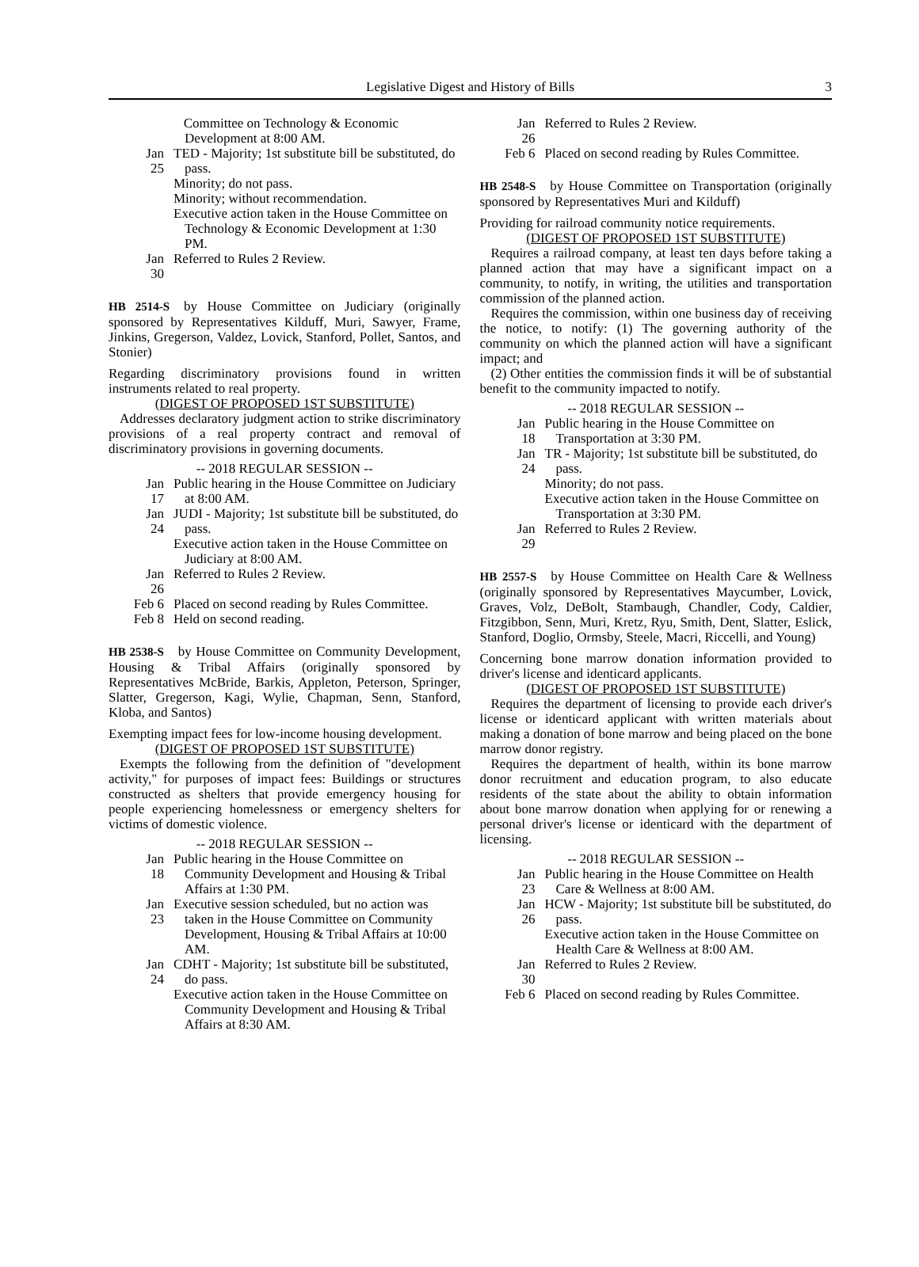Legislative Digest and History of Bills 3
Committee on Technology & Economic Development at 8:00 AM.
Jan 25
TED - Majority; 1st substitute bill be substituted, do pass.
Minority; do not pass.
Minority; without recommendation.
Executive action taken in the House Committee on Technology & Economic Development at 1:30 PM.
Jan 30
Referred to Rules 2 Review.
HB 2514-S by House Committee on Judiciary (originally sponsored by Representatives Kilduff, Muri, Sawyer, Frame, Jinkins, Gregerson, Valdez, Lovick, Stanford, Pollet, Santos, and Stonier)
Regarding discriminatory provisions found in written instruments related to real property.
(DIGEST OF PROPOSED 1ST SUBSTITUTE)
Addresses declaratory judgment action to strike discriminatory provisions of a real property contract and removal of discriminatory provisions in governing documents.
-- 2018 REGULAR SESSION --
Jan 17
Public hearing in the House Committee on Judiciary at 8:00 AM.
Jan 24
JUDI - Majority; 1st substitute bill be substituted, do pass.
Executive action taken in the House Committee on Judiciary at 8:00 AM.
Jan 26
Referred to Rules 2 Review.
Feb 6
Placed on second reading by Rules Committee.
Feb 8
Held on second reading.
HB 2538-S by House Committee on Community Development, Housing & Tribal Affairs (originally sponsored by Representatives McBride, Barkis, Appleton, Peterson, Springer, Slatter, Gregerson, Kagi, Wylie, Chapman, Senn, Stanford, Kloba, and Santos)
Exempting impact fees for low-income housing development.
(DIGEST OF PROPOSED 1ST SUBSTITUTE)
Exempts the following from the definition of "development activity," for purposes of impact fees: Buildings or structures constructed as shelters that provide emergency housing for people experiencing homelessness or emergency shelters for victims of domestic violence.
-- 2018 REGULAR SESSION --
Jan 18
Public hearing in the House Committee on Community Development and Housing & Tribal Affairs at 1:30 PM.
Jan 23
Executive session scheduled, but no action was taken in the House Committee on Community Development, Housing & Tribal Affairs at 10:00 AM.
Jan 24
CDHT - Majority; 1st substitute bill be substituted, do pass.
Executive action taken in the House Committee on Community Development and Housing & Tribal Affairs at 8:30 AM.
Jan 26
Referred to Rules 2 Review.
Feb 6
Placed on second reading by Rules Committee.
HB 2548-S by House Committee on Transportation (originally sponsored by Representatives Muri and Kilduff)
Providing for railroad community notice requirements.
(DIGEST OF PROPOSED 1ST SUBSTITUTE)
Requires a railroad company, at least ten days before taking a planned action that may have a significant impact on a community, to notify, in writing, the utilities and transportation commission of the planned action.
Requires the commission, within one business day of receiving the notice, to notify: (1) The governing authority of the community on which the planned action will have a significant impact; and
(2) Other entities the commission finds it will be of substantial benefit to the community impacted to notify.
-- 2018 REGULAR SESSION --
Jan 18
Public hearing in the House Committee on Transportation at 3:30 PM.
Jan 24
TR - Majority; 1st substitute bill be substituted, do pass.
Minority; do not pass.
Executive action taken in the House Committee on Transportation at 3:30 PM.
Jan 29
Referred to Rules 2 Review.
HB 2557-S by House Committee on Health Care & Wellness (originally sponsored by Representatives Maycumber, Lovick, Graves, Volz, DeBolt, Stambaugh, Chandler, Cody, Caldier, Fitzgibbon, Senn, Muri, Kretz, Ryu, Smith, Dent, Slatter, Eslick, Stanford, Doglio, Ormsby, Steele, Macri, Riccelli, and Young)
Concerning bone marrow donation information provided to driver's license and identicard applicants.
(DIGEST OF PROPOSED 1ST SUBSTITUTE)
Requires the department of licensing to provide each driver's license or identicard applicant with written materials about making a donation of bone marrow and being placed on the bone marrow donor registry.
Requires the department of health, within its bone marrow donor recruitment and education program, to also educate residents of the state about the ability to obtain information about bone marrow donation when applying for or renewing a personal driver's license or identicard with the department of licensing.
-- 2018 REGULAR SESSION --
Jan 23
Public hearing in the House Committee on Health Care & Wellness at 8:00 AM.
Jan 26
HCW - Majority; 1st substitute bill be substituted, do pass.
Executive action taken in the House Committee on Health Care & Wellness at 8:00 AM.
Jan 30
Referred to Rules 2 Review.
Feb 6
Placed on second reading by Rules Committee.